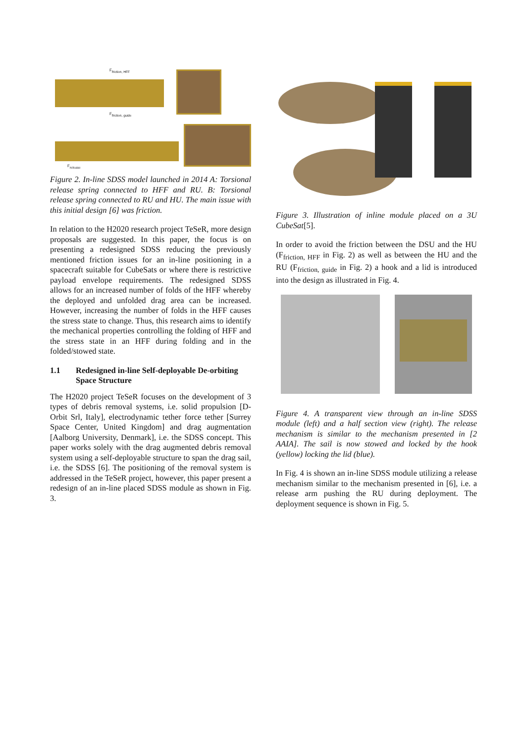F<sub>friction, HFF</sub>
F<sub>friction, guide</sub>
F<sub>release</sub>
Figure 2. In-line SDSS model launched in 2014 A: Torsional release spring connected to HFF and RU. B: Torsional release spring connected to RU and HU. The main issue with this initial design [6] was friction.
In relation to the H2020 research project TeSeR, more design proposals are suggested. In this paper, the focus is on presenting a redesigned SDSS reducing the previously mentioned friction issues for an in-line positioning in a spacecraft suitable for CubeSats or where there is restrictive payload envelope requirements. The redesigned SDSS allows for an increased number of folds of the HFF whereby the deployed and unfolded drag area can be increased. However, increasing the number of folds in the HFF causes the stress state to change. Thus, this research aims to identify the mechanical properties controlling the folding of HFF and the stress state in an HFF during folding and in the folded/stowed state.
1.1 Redesigned in-line Self-deployable De-orbiting Space Structure
The H2020 project TeSeR focuses on the development of 3 types of debris removal systems, i.e. solid propulsion [D-Orbit Srl, Italy], electrodynamic tether force tether [Surrey Space Center, United Kingdom] and drag augmentation [Aalborg University, Denmark], i.e. the SDSS concept. This paper works solely with the drag augmented debris removal system using a self-deployable structure to span the drag sail, i.e. the SDSS [6]. The positioning of the removal system is addressed in the TeSeR project, however, this paper present a redesign of an in-line placed SDSS module as shown in Fig. 3.
Figure 3. Illustration of inline module placed on a 3U CubeSat[5].
In order to avoid the friction between the DSU and the HU (F<sub>friction, HFF</sub> in Fig. 2) as well as between the HU and the RU (F<sub>friction, guide</sub> in Fig. 2) a hook and a lid is introduced into the design as illustrated in Fig. 4.
Figure 4. A transparent view through an in-line SDSS module (left) and a half section view (right). The release mechanism is similar to the mechanism presented in [2 AAIA]. The sail is now stowed and locked by the hook (yellow) locking the lid (blue).
In Fig. 4 is shown an in-line SDSS module utilizing a release mechanism similar to the mechanism presented in [6], i.e. a release arm pushing the RU during deployment. The deployment sequence is shown in Fig. 5.